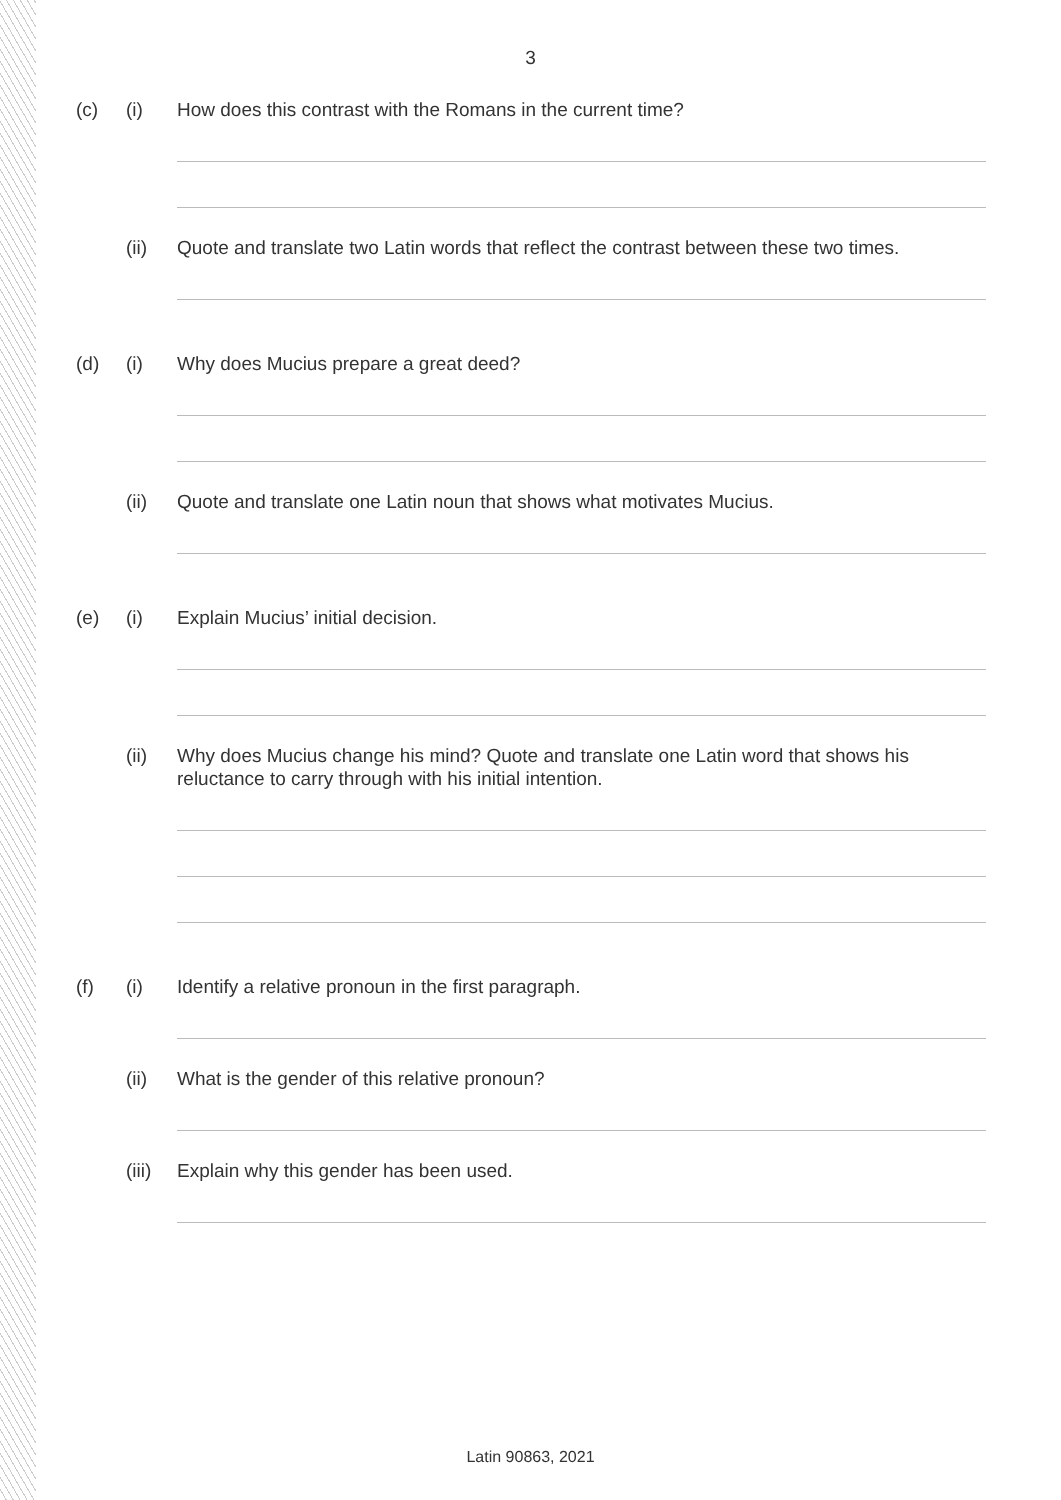3
(c) (i) How does this contrast with the Romans in the current time?
(ii) Quote and translate two Latin words that reflect the contrast between these two times.
(d) (i) Why does Mucius prepare a great deed?
(ii) Quote and translate one Latin noun that shows what motivates Mucius.
(e) (i) Explain Mucius’ initial decision.
(ii) Why does Mucius change his mind? Quote and translate one Latin word that shows his reluctance to carry through with his initial intention.
(f) (i) Identify a relative pronoun in the first paragraph.
(ii) What is the gender of this relative pronoun?
(iii)
Explain why this gender has been used.
Latin 90863, 2021